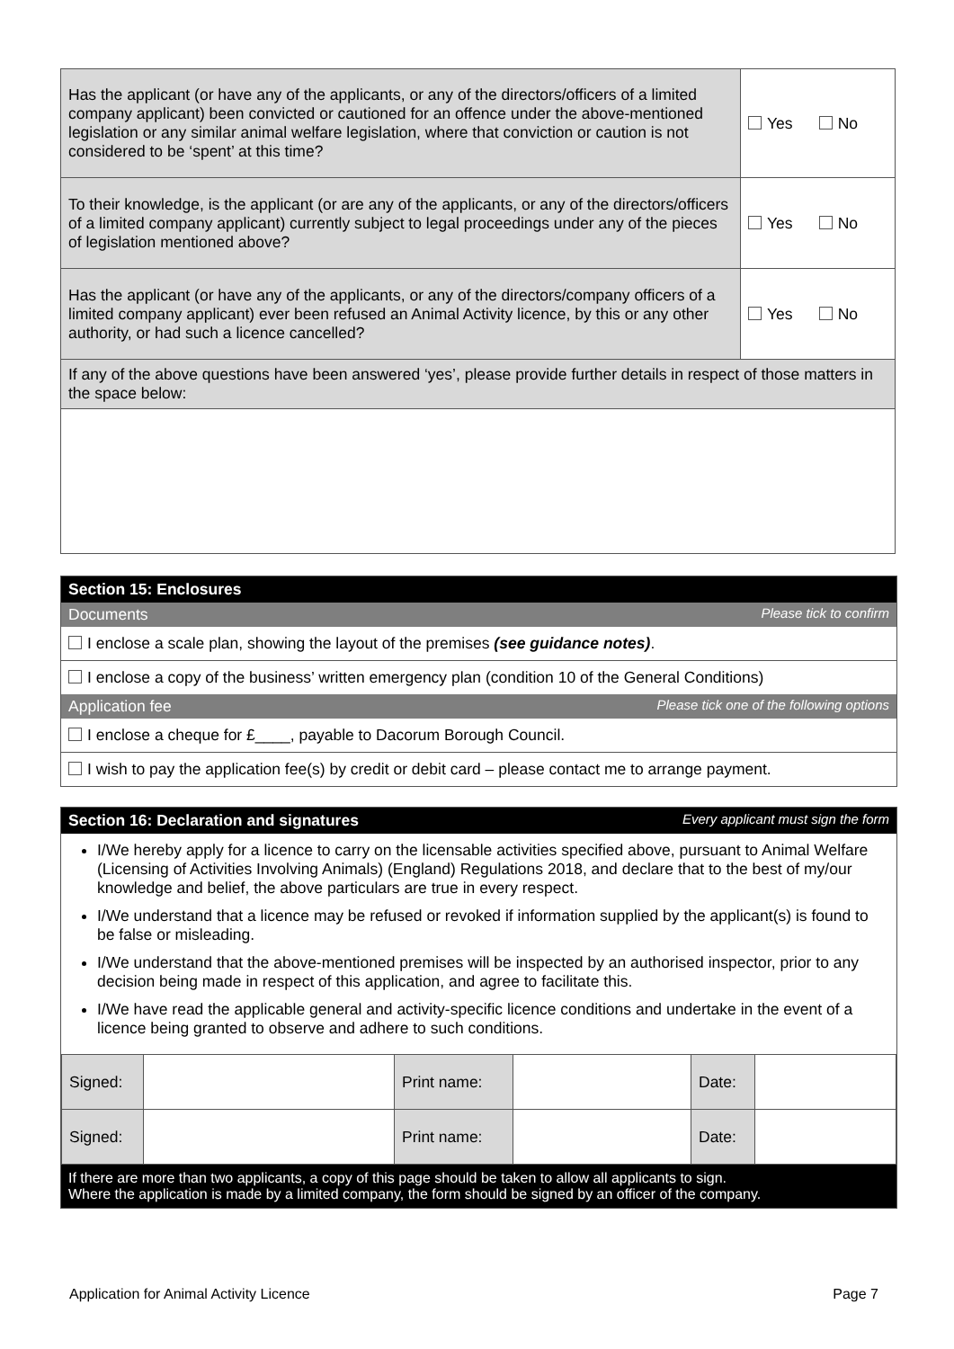| Has the applicant (or have any of the applicants, or any of the directors/officers of a limited company applicant) been convicted or cautioned for an offence under the above-mentioned legislation or any similar animal welfare legislation, where that conviction or caution is not considered to be ‘spent’ at this time? | Yes No |
| To their knowledge, is the applicant (or are any of the applicants, or any of the directors/officers of a limited company applicant) currently subject to legal proceedings under any of the pieces of legislation mentioned above? | Yes No |
| Has the applicant (or have any of the applicants, or any of the directors/company officers of a limited company applicant) ever been refused an Animal Activity licence, by this or any other authority, or had such a licence cancelled? | Yes No |
| If any of the above questions have been answered ‘yes’, please provide further details in respect of those matters in the space below: | |
Section 15: Enclosures
Documents Please tick to confirm
I enclose a scale plan, showing the layout of the premises (see guidance notes).
I enclose a copy of the business’ written emergency plan (condition 10 of the General Conditions)
Application fee Please tick one of the following options
I enclose a cheque for £____, payable to Dacorum Borough Council.
I wish to pay the application fee(s) by credit or debit card – please contact me to arrange payment.
Section 16: Declaration and signatures Every applicant must sign the form
I/We hereby apply for a licence to carry on the licensable activities specified above, pursuant to Animal Welfare (Licensing of Activities Involving Animals) (England) Regulations 2018, and declare that to the best of my/our knowledge and belief, the above particulars are true in every respect.
I/We understand that a licence may be refused or revoked if information supplied by the applicant(s) is found to be false or misleading.
I/We understand that the above-mentioned premises will be inspected by an authorised inspector, prior to any decision being made in respect of this application, and agree to facilitate this.
I/We have read the applicable general and activity-specific licence conditions and undertake in the event of a licence being granted to observe and adhere to such conditions.
| Signed: | | Print name: | | Date: | |
| Signed: | | Print name: | | Date: | |
If there are more than two applicants, a copy of this page should be taken to allow all applicants to sign.
Where the application is made by a limited company, the form should be signed by an officer of the company.
Application for Animal Activity Licence Page 7